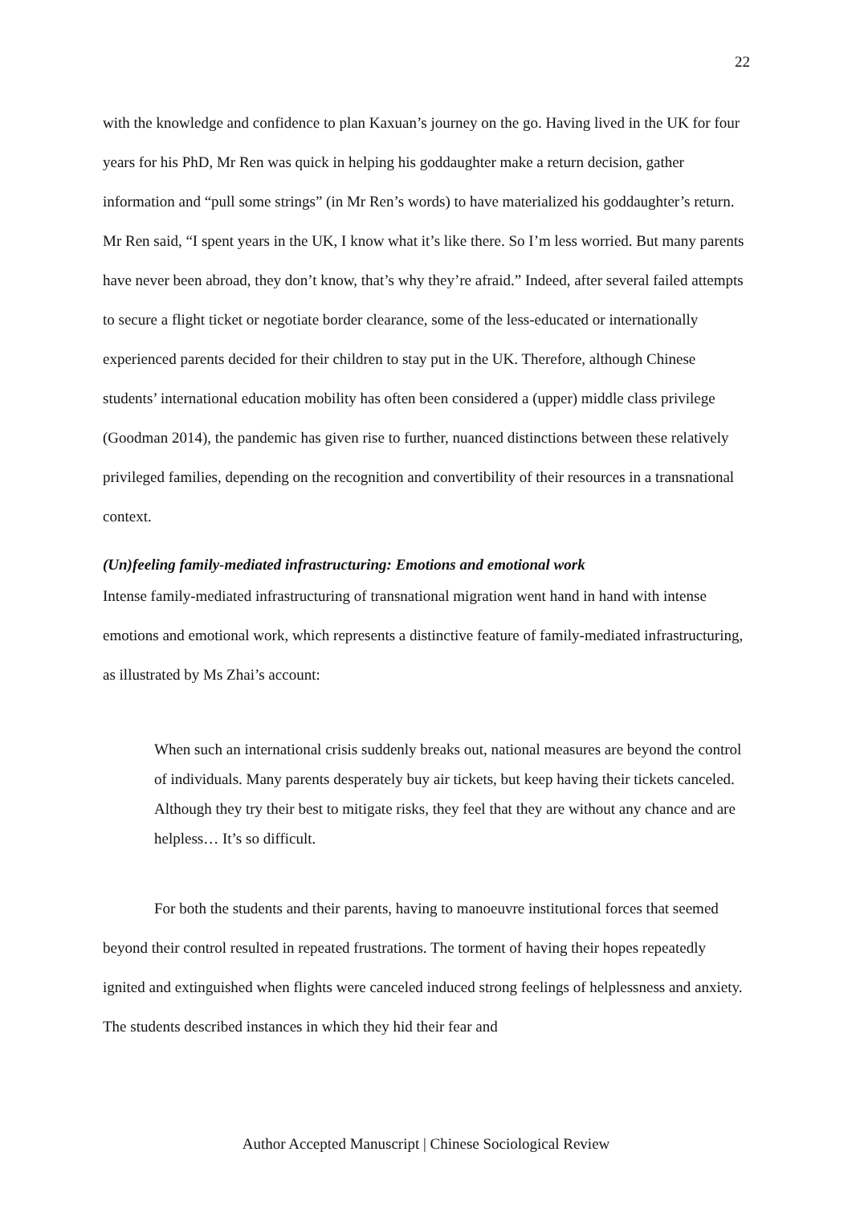22
with the knowledge and confidence to plan Kaxuan’s journey on the go. Having lived in the UK for four years for his PhD, Mr Ren was quick in helping his goddaughter make a return decision, gather information and “pull some strings” (in Mr Ren’s words) to have materialized his goddaughter’s return. Mr Ren said, “I spent years in the UK, I know what it’s like there. So I’m less worried. But many parents have never been abroad, they don’t know, that’s why they’re afraid.” Indeed, after several failed attempts to secure a flight ticket or negotiate border clearance, some of the less-educated or internationally experienced parents decided for their children to stay put in the UK. Therefore, although Chinese students’ international education mobility has often been considered a (upper) middle class privilege (Goodman 2014), the pandemic has given rise to further, nuanced distinctions between these relatively privileged families, depending on the recognition and convertibility of their resources in a transnational context.
(Un)feeling family-mediated infrastructuring: Emotions and emotional work
Intense family-mediated infrastructuring of transnational migration went hand in hand with intense emotions and emotional work, which represents a distinctive feature of family-mediated infrastructuring, as illustrated by Ms Zhai’s account:
When such an international crisis suddenly breaks out, national measures are beyond the control of individuals. Many parents desperately buy air tickets, but keep having their tickets canceled. Although they try their best to mitigate risks, they feel that they are without any chance and are helpless… It’s so difficult.
For both the students and their parents, having to manoeuvre institutional forces that seemed beyond their control resulted in repeated frustrations. The torment of having their hopes repeatedly ignited and extinguished when flights were canceled induced strong feelings of helplessness and anxiety. The students described instances in which they hid their fear and
Author Accepted Manuscript | Chinese Sociological Review